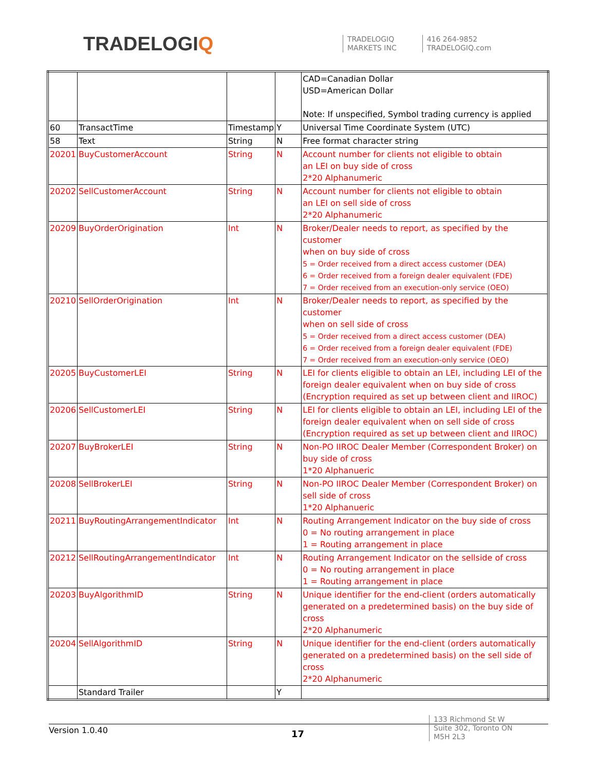TRADELOGIQ
TRADELOGIQ
MARKETS INC
416 264-9852
TRADELOGIQ.com
| | | | | CAD=Canadian Dollar USD=American Dollar Note: If unspecified, Symbol trading currency is applied |
| 60 | TransactTime | Timestamp | Y | Universal Time Coordinate System (UTC) |
| 58 | Text | String | N | Free format character string |
| 20201 | BuyCustomerAccount | String | N | Account number for clients not eligible to obtain an LEI on buy side of cross 2*20 Alphanumeric |
| 20202 | SellCustomerAccount | String | N | Account number for clients not eligible to obtain an LEI on sell side of cross 2*20 Alphanumeric |
| 20209 | BuyOrderOrigination | Int | N | Broker/Dealer needs to report, as specified by the customer when on buy side of cross 5 = Order received from a direct access customer (DEA) 6 = Order received from a foreign dealer equivalent (FDE) 7 = Order received from an execution-only service (OEO) |
| 20210 | SellOrderOrigination | Int | N | Broker/Dealer needs to report, as specified by the customer when on sell side of cross 5 = Order received from a direct access customer (DEA) 6 = Order received from a foreign dealer equivalent (FDE) 7 = Order received from an execution-only service (OEO) |
| 20205 | BuyCustomerLEI | String | N | LEI for clients eligible to obtain an LEI, including LEI of the foreign dealer equivalent when on buy side of cross (Encryption required as set up between client and IIROC) |
| 20206 | SellCustomerLEI | String | N | LEI for clients eligible to obtain an LEI, including LEI of the foreign dealer equivalent when on sell side of cross (Encryption required as set up between client and IIROC) |
| 20207 | BuyBrokerLEI | String | N | Non-PO IIROC Dealer Member (Correspondent Broker) on buy side of cross 1*20 Alphanueric |
| 20208 | SellBrokerLEI | String | N | Non-PO IIROC Dealer Member (Correspondent Broker) on sell side of cross 1*20 Alphanueric |
| 20211 | BuyRoutingArrangementIndicator | Int | N | Routing Arrangement Indicator on the buy side of cross 0 = No routing arrangement in place 1 = Routing arrangement in place |
| 20212 | SellRoutingArrangementIndicator | Int | N | Routing Arrangement Indicator on the sellside of cross 0 = No routing arrangement in place 1 = Routing arrangement in place |
| 20203 | BuyAlgorithmID | String | N | Unique identifier for the end-client (orders automatically generated on a predetermined basis) on the buy side of cross 2*20 Alphanumeric |
| 20204 | SellAlgorithmID | String | N | Unique identifier for the end-client (orders automatically generated on a predetermined basis) on the sell side of cross 2*20 Alphanumeric |
| | Standard Trailer | | Y | |
Version 1.0.40 17
133 Richmond St W
Suite 302, Toronto ON
M5H 2L3